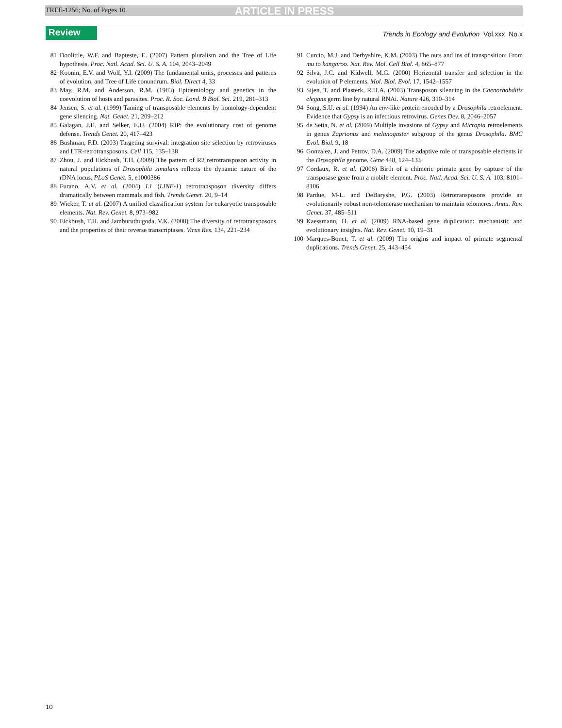TREE-1256; No. of Pages 10 ARTICLE IN PRESS
Review
Trends in Ecology and Evolution Vol.xxx No.x
81 Doolittle, W.F. and Bapteste, E. (2007) Pattern pluralism and the Tree of Life hypothesis. Proc. Natl. Acad. Sci. U. S. A. 104, 2043–2049
82 Koonin, E.V. and Wolf, Y.I. (2009) The fundamental units, processes and patterns of evolution, and Tree of Life conundrum. Biol. Direct 4, 33
83 May, R.M. and Anderson, R.M. (1983) Epidemiology and genetics in the coevolution of hosts and parasites. Proc. R. Soc. Lond. B Biol. Sci. 219, 281–313
84 Jensen, S. et al. (1999) Taming of transposable elements by homology-dependent gene silencing. Nat. Genet. 21, 209–212
85 Galagan, J.E. and Selker, E.U. (2004) RIP: the evolutionary cost of genome defense. Trends Genet. 20, 417–423
86 Bushman, F.D. (2003) Targeting survival: integration site selection by retroviruses and LTR-retrotransposons. Cell 115, 135–138
87 Zhou, J. and Eickbush, T.H. (2009) The pattern of R2 retrotransposon activity in natural populations of Drosophila simulans reflects the dynamic nature of the rDNA locus. PLoS Genet. 5, e1000386
88 Furano, A.V. et al. (2004) L1 (LINE-1) retrotransposon diversity differs dramatically between mammals and fish. Trends Genet. 20, 9–14
89 Wicker, T. et al. (2007) A unified classification system for eukaryotic transposable elements. Nat. Rev. Genet. 8, 973–982
90 Eickbush, T.H. and Jamburuthugoda, V.K. (2008) The diversity of retrotransposons and the properties of their reverse transcriptases. Virus Res. 134, 221–234
91 Curcio, M.J. and Derbyshire, K.M. (2003) The outs and ins of transposition: From mu to kangaroo. Nat. Rev. Mol. Cell Biol. 4, 865–877
92 Silva, J.C. and Kidwell, M.G. (2000) Horizontal transfer and selection in the evolution of P elements. Mol. Biol. Evol. 17, 1542–1557
93 Sijen, T. and Plasterk, R.H.A. (2003) Transposon silencing in the Caenorhabditis elegans germ line by natural RNAi. Nature 426, 310–314
94 Song, S.U. et al. (1994) An env-like protein encoded by a Drosophila retroelement: Evidence that Gypsy is an infectious retrovirus. Genes Dev. 8, 2046–2057
95 de Setta, N. et al. (2009) Multiple invasions of Gypsy and Micropia retroelements in genus Zaprionus and melanogaster subgroup of the genus Drosophila. BMC Evol. Biol. 9, 18
96 Gonzalez, J. and Petrov, D.A. (2009) The adaptive role of transposable elements in the Drosophila genome. Gene 448, 124–133
97 Cordaux, R. et al. (2006) Birth of a chimeric primate gene by capture of the transposase gene from a mobile element. Proc. Natl. Acad. Sci. U. S. A. 103, 8101–8106
98 Pardue, M-L. and DeBaryshe, P.G. (2003) Retrotransposons provide an evolutionarily robust non-telomerase mechanism to maintain telomeres. Annu. Rev. Genet. 37, 485–511
99 Kaessmann, H. et al. (2009) RNA-based gene duplication: mechanistic and evolutionary insights. Nat. Rev. Genet. 10, 19–31
100 Marques-Bonet, T. et al. (2009) The origins and impact of primate segmental duplications. Trends Genet. 25, 443–454
10